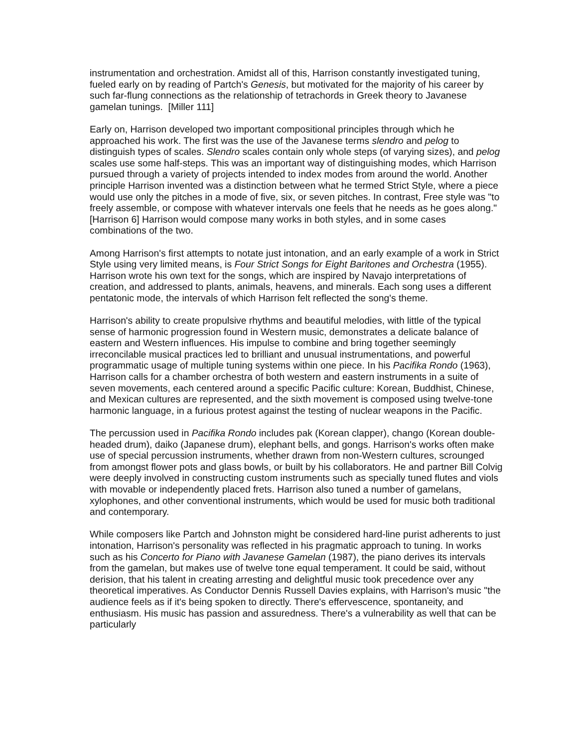instrumentation and orchestration. Amidst all of this, Harrison constantly investigated tuning, fueled early on by reading of Partch's Genesis, but motivated for the majority of his career by such far-flung connections as the relationship of tetrachords in Greek theory to Javanese gamelan tunings. [Miller 111]
Early on, Harrison developed two important compositional principles through which he approached his work. The first was the use of the Javanese terms slendro and pelog to distinguish types of scales. Slendro scales contain only whole steps (of varying sizes), and pelog scales use some half-steps. This was an important way of distinguishing modes, which Harrison pursued through a variety of projects intended to index modes from around the world. Another principle Harrison invented was a distinction between what he termed Strict Style, where a piece would use only the pitches in a mode of five, six, or seven pitches. In contrast, Free style was "to freely assemble, or compose with whatever intervals one feels that he needs as he goes along." [Harrison 6] Harrison would compose many works in both styles, and in some cases combinations of the two.
Among Harrison's first attempts to notate just intonation, and an early example of a work in Strict Style using very limited means, is Four Strict Songs for Eight Baritones and Orchestra (1955). Harrison wrote his own text for the songs, which are inspired by Navajo interpretations of creation, and addressed to plants, animals, heavens, and minerals. Each song uses a different pentatonic mode, the intervals of which Harrison felt reflected the song's theme.
Harrison's ability to create propulsive rhythms and beautiful melodies, with little of the typical sense of harmonic progression found in Western music, demonstrates a delicate balance of eastern and Western influences. His impulse to combine and bring together seemingly irreconcilable musical practices led to brilliant and unusual instrumentations, and powerful programmatic usage of multiple tuning systems within one piece. In his Pacifika Rondo (1963), Harrison calls for a chamber orchestra of both western and eastern instruments in a suite of seven movements, each centered around a specific Pacific culture: Korean, Buddhist, Chinese, and Mexican cultures are represented, and the sixth movement is composed using twelve-tone harmonic language, in a furious protest against the testing of nuclear weapons in the Pacific.
The percussion used in Pacifika Rondo includes pak (Korean clapper), chango (Korean double-headed drum), daiko (Japanese drum), elephant bells, and gongs. Harrison's works often make use of special percussion instruments, whether drawn from non-Western cultures, scrounged from amongst flower pots and glass bowls, or built by his collaborators. He and partner Bill Colvig were deeply involved in constructing custom instruments such as specially tuned flutes and viols with movable or independently placed frets. Harrison also tuned a number of gamelans, xylophones, and other conventional instruments, which would be used for music both traditional and contemporary.
While composers like Partch and Johnston might be considered hard-line purist adherents to just intonation, Harrison's personality was reflected in his pragmatic approach to tuning. In works such as his Concerto for Piano with Javanese Gamelan (1987), the piano derives its intervals from the gamelan, but makes use of twelve tone equal temperament. It could be said, without derision, that his talent in creating arresting and delightful music took precedence over any theoretical imperatives. As Conductor Dennis Russell Davies explains, with Harrison's music "the audience feels as if it's being spoken to directly. There's effervescence, spontaneity, and enthusiasm. His music has passion and assuredness. There's a vulnerability as well that can be particularly